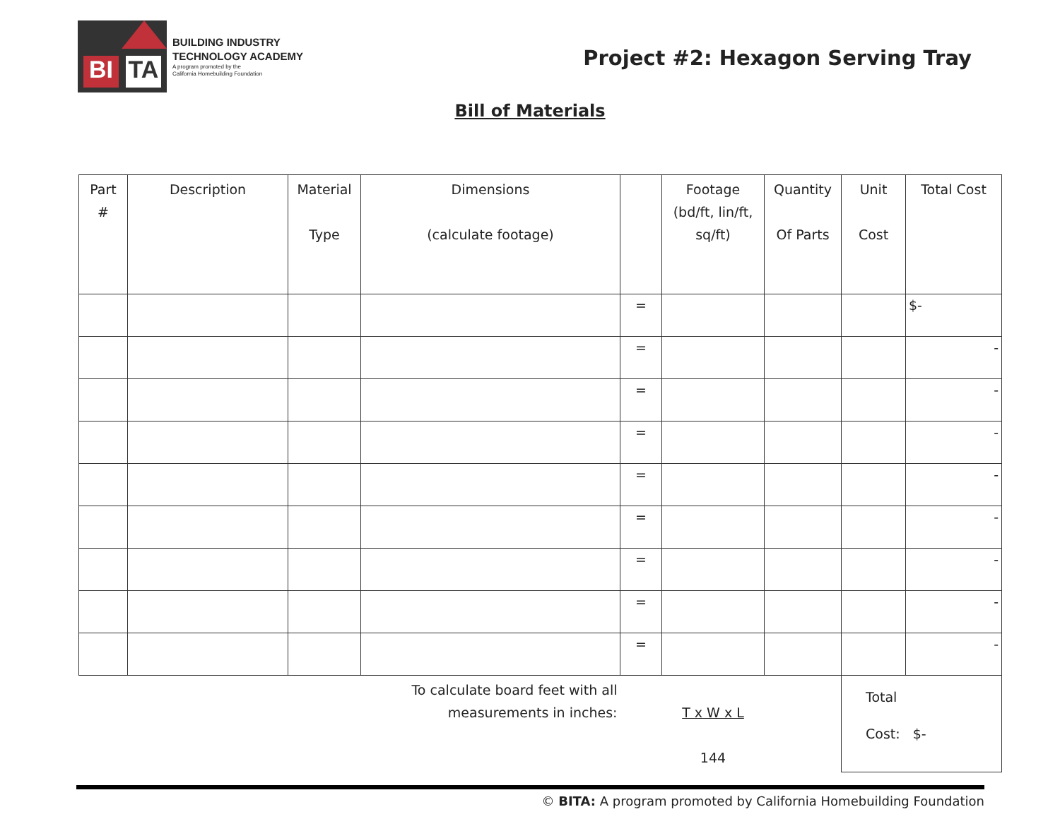BI TA
BUILDING INDUSTRY
TECHNOLOGY ACADEMY
A program promoted by the
California Homebuilding Foundation
Project #2: Hexagon Serving Tray
Bill of Materials
| Part # | Description | Material Type | Dimensions (calculate footage) | | Footage (bd/ft, lin/ft, sq/ft) | Quantity Of Parts | Unit Cost | Total Cost |
| --- | --- | --- | --- | --- | --- | --- | --- | --- |
| | | | | = | | | | $- |
| | | | | = | | | | - |
| | | | | = | | | | - |
| | | | | = | | | | - |
| | | | | = | | | | - |
| | | | | = | | | | - |
| | | | | = | | | | - |
| | | | | = | | | | - |
| | | | | = | | | | - |
| To calculate board feet with all measurements in inches: | | | | | T x W x L 144 | | Total Cost: $- | |
© BITA: A program promoted by California Homebuilding Foundation